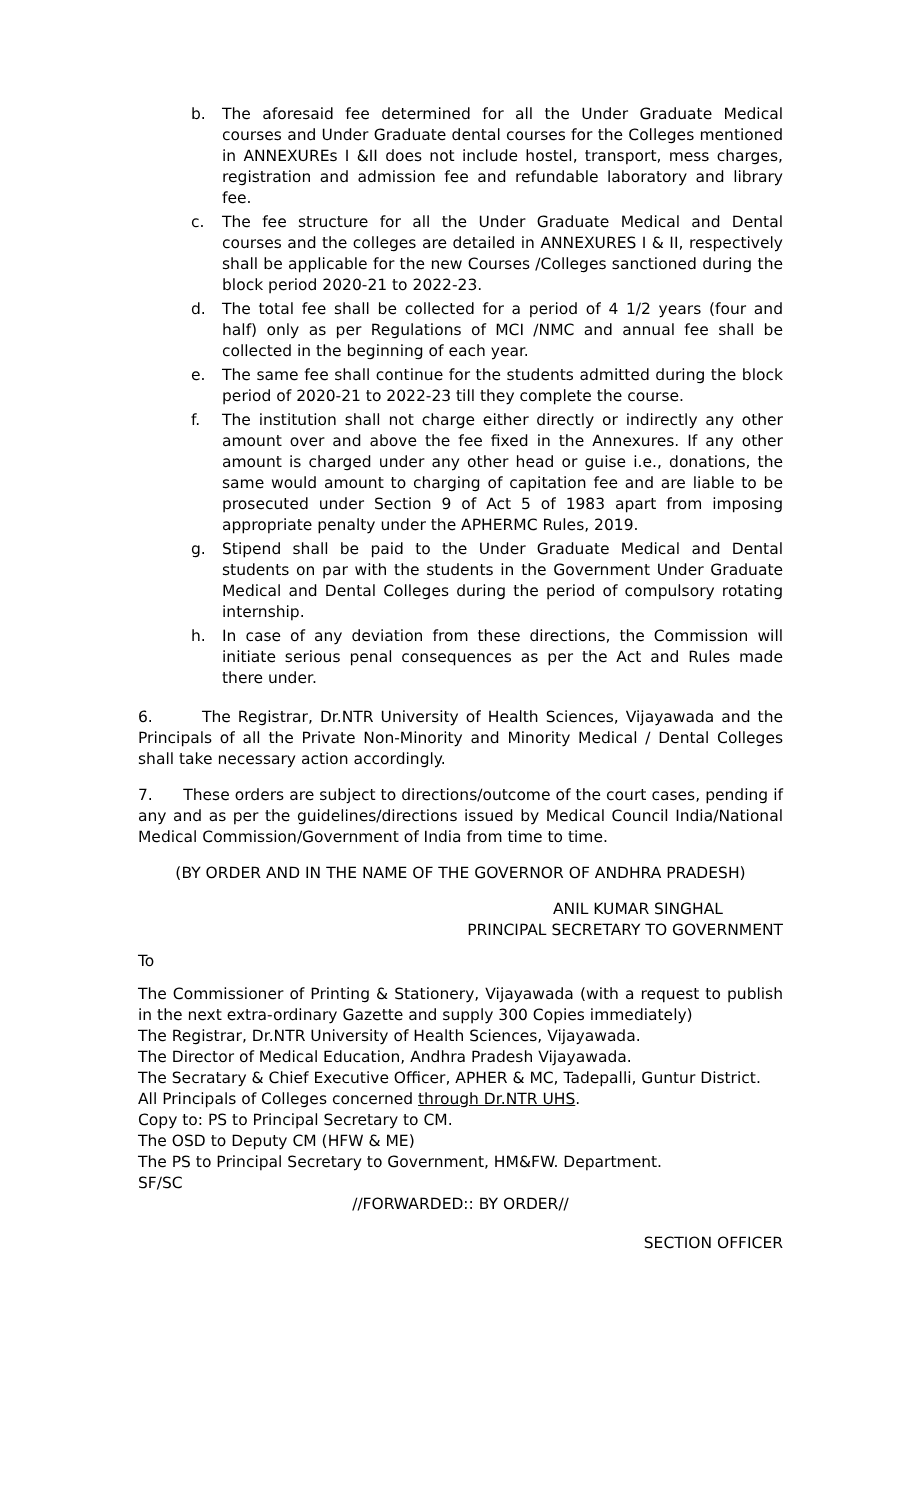b. The aforesaid fee determined for all the Under Graduate Medical courses and Under Graduate dental courses for the Colleges mentioned in ANNEXUREs I &II does not include hostel, transport, mess charges, registration and admission fee and refundable laboratory and library fee.
c. The fee structure for all the Under Graduate Medical and Dental courses and the colleges are detailed in ANNEXURES I & II, respectively shall be applicable for the new Courses /Colleges sanctioned during the block period 2020-21 to 2022-23.
d. The total fee shall be collected for a period of 4 1/2 years (four and half) only as per Regulations of MCI /NMC and annual fee shall be collected in the beginning of each year.
e. The same fee shall continue for the students admitted during the block period of 2020-21 to 2022-23 till they complete the course.
f. The institution shall not charge either directly or indirectly any other amount over and above the fee fixed in the Annexures. If any other amount is charged under any other head or guise i.e., donations, the same would amount to charging of capitation fee and are liable to be prosecuted under Section 9 of Act 5 of 1983 apart from imposing appropriate penalty under the APHERMC Rules, 2019.
g. Stipend shall be paid to the Under Graduate Medical and Dental students on par with the students in the Government Under Graduate Medical and Dental Colleges during the period of compulsory rotating internship.
h. In case of any deviation from these directions, the Commission will initiate serious penal consequences as per the Act and Rules made there under.
6. The Registrar, Dr.NTR University of Health Sciences, Vijayawada and the Principals of all the Private Non-Minority and Minority Medical / Dental Colleges shall take necessary action accordingly.
7. These orders are subject to directions/outcome of the court cases, pending if any and as per the guidelines/directions issued by Medical Council India/National Medical Commission/Government of India from time to time.
(BY ORDER AND IN THE NAME OF THE GOVERNOR OF ANDHRA PRADESH)
ANIL KUMAR SINGHAL
PRINCIPAL SECRETARY TO GOVERNMENT
To
The Commissioner of Printing & Stationery, Vijayawada (with a request to publish in the next extra-ordinary Gazette and supply 300 Copies immediately)
The Registrar, Dr.NTR University of Health Sciences, Vijayawada.
The Director of Medical Education, Andhra Pradesh Vijayawada.
The Secratary & Chief Executive Officer, APHER & MC, Tadepalli, Guntur District.
All Principals of Colleges concerned through Dr.NTR UHS.
Copy to: PS to Principal Secretary to CM.
The OSD to Deputy CM (HFW & ME)
The PS to Principal Secretary to Government, HM&FW. Department.
SF/SC
//FORWARDED:: BY ORDER//
SECTION OFFICER